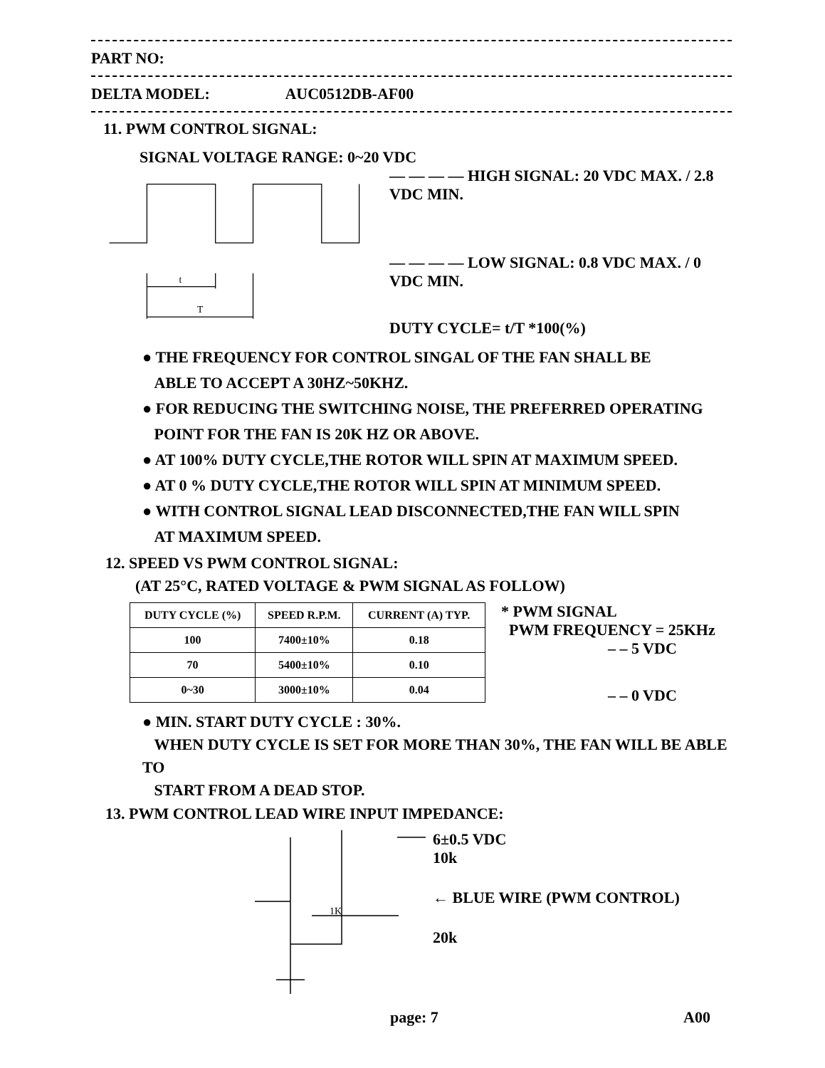PART NO:
DELTA MODEL: AUC0512DB-AF00
11. PWM CONTROL SIGNAL:
SIGNAL VOLTAGE RANGE: 0~20 VDC
t
T
— — — — HIGH SIGNAL: 20 VDC MAX. / 2.8 VDC MIN.
— — — — LOW SIGNAL: 0.8 VDC MAX. / 0 VDC MIN.
DUTY CYCLE= t/T *100(%)
● THE FREQUENCY FOR CONTROL SINGAL OF THE FAN SHALL BE
ABLE TO ACCEPT A 30HZ~50KHZ.
● FOR REDUCING THE SWITCHING NOISE, THE PREFERRED OPERATING
POINT FOR THE FAN IS 20K HZ OR ABOVE.
● AT 100% DUTY CYCLE,THE ROTOR WILL SPIN AT MAXIMUM SPEED.
● AT 0 % DUTY CYCLE,THE ROTOR WILL SPIN AT MINIMUM SPEED.
● WITH CONTROL SIGNAL LEAD DISCONNECTED,THE FAN WILL SPIN
AT MAXIMUM SPEED.
12. SPEED VS PWM CONTROL SIGNAL:
(AT 25°C, RATED VOLTAGE & PWM SIGNAL AS FOLLOW)
| DUTY CYCLE (%) | SPEED R.P.M. | CURRENT (A) TYP. |
| --- | --- | --- |
| 100 | 7400±10% | 0.18 |
| 70 | 5400±10% | 0.10 |
| 0~30 | 3000±10% | 0.04 |
* PWM SIGNAL
PWM FREQUENCY = 25KHz
– – 5 VDC
– – 0 VDC
● MIN. START DUTY CYCLE : 30%.
WHEN DUTY CYCLE IS SET FOR MORE THAN 30%, THE FAN WILL BE ABLE TO
START FROM A DEAD STOP.
13. PWM CONTROL LEAD WIRE INPUT IMPEDANCE:
1K
6±0.5 VDC
10k
← BLUE WIRE (PWM CONTROL)
20k
page: 7 A00